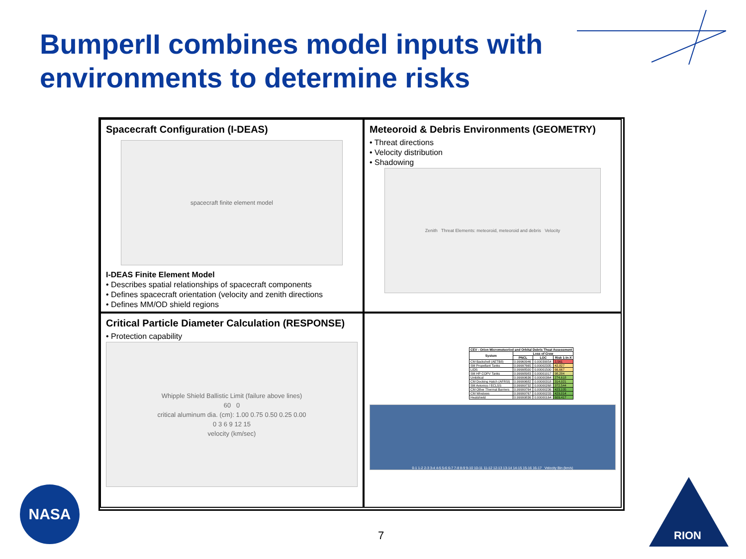BumperII combines model inputs with
environments to determine risks
Spacecraft Configuration (I-DEAS)
spacecraft finite element model
I-DEAS Finite Element Model
• Describes spatial relationships of spacecraft components
• Defines spacecraft orientation (velocity and zenith directions
• Defines MM/OD shield regions
Meteoroid & Debris Environments (GEOMETRY)
• Threat directions
• Velocity distribution
• Shadowing
Zenith Threat Elements: meteoroid, meteoroid and debris Velocity
Critical Particle Diameter Calculation (RESPONSE)
• Protection capability
Whipple Shield Ballistic Limit (failure above lines)
60 0
critical aluminum dia. (cm): 1.00 0.75 0.50 0.25 0.00
0 3 6 9 12 15
velocity (km/sec)
| CEV - Orion Micrometeoriod and Orbital Debris Theat Assessment | | | |
| --- | --- | --- | --- |
| System | Loss of Crew | | |
| | PNCL | LOC | Risk 1-in-X |
| CM Backshell (AETB8) | 0.99960946 | 0.00039054 | 2,561 |
| SM Propellant Tanks | 0.99997665 | 0.00002335 | 42,827 |
| LIDS | 0.99998500 | 0.00001500 | 66,667 |
| SM HP COPV Tanks | 0.99998983 | 0.00001017 | 98,284 |
| Umbilical | 0.99999636 | 0.00000364 | 274,618 |
| CM Docking Hatch (AFRSI) | 0.99999682 | 0.00000318 | 314,021 |
| SM Avionics / ECLSS | 0.99999732 | 0.00000268 | 372,544 |
| CM Other Thermal Barriers | 0.99999764 | 0.00000236 | 423,105 |
| CM Windows | 0.99999767 | 0.00000233 | 429,014 |
| Heatshield | 0.99999836 | 0.00000164 | 609,417 |
0-1 1-2 2-3 3-4 4-5 5-6 6-7 7-8 8-9 9-10 10-11 11-12 12-13 13-14 14-15 15-16 16-17 Velocity Bin (km/s)
NASA
RION
7